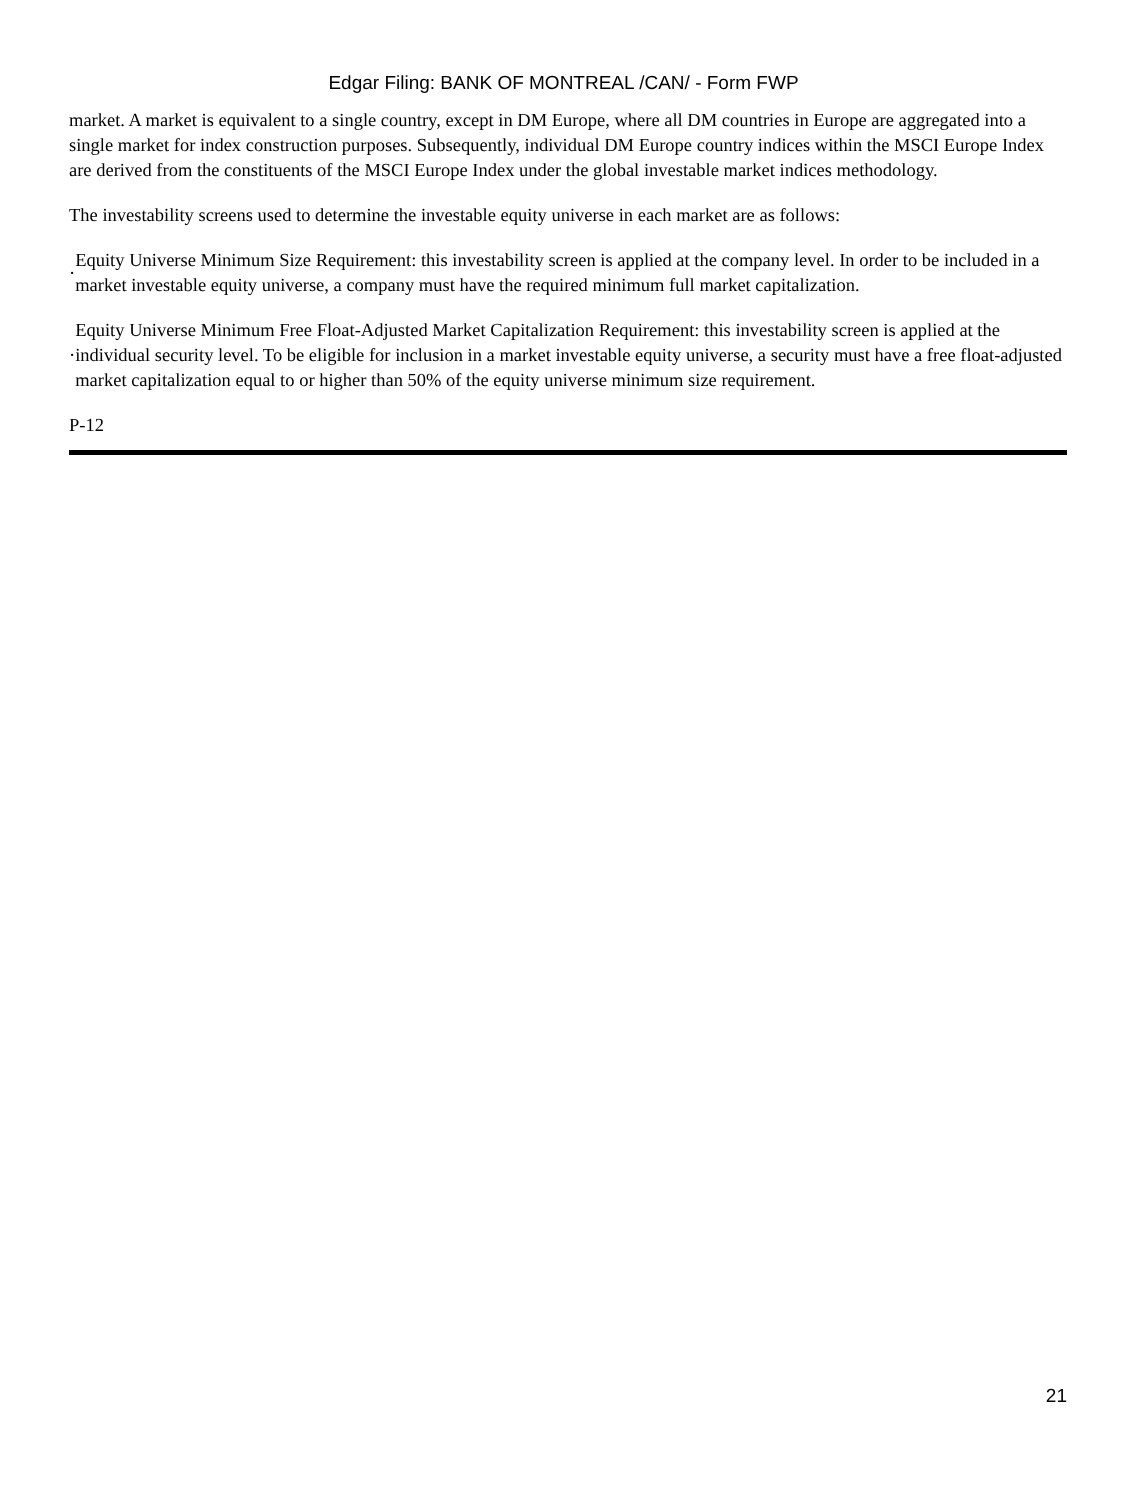Edgar Filing: BANK OF MONTREAL /CAN/ - Form FWP
market. A market is equivalent to a single country, except in DM Europe, where all DM countries in Europe are aggregated into a single market for index construction purposes. Subsequently, individual DM Europe country indices within the MSCI Europe Index are derived from the constituents of the MSCI Europe Index under the global investable market indices methodology.
The investability screens used to determine the investable equity universe in each market are as follows:
·
Equity Universe Minimum Size Requirement: this investability screen is applied at the company level. In order to be included in a market investable equity universe, a company must have the required minimum full market capitalization.
·
Equity Universe Minimum Free Float-Adjusted Market Capitalization Requirement: this investability screen is applied at the individual security level. To be eligible for inclusion in a market investable equity universe, a security must have a free float-adjusted market capitalization equal to or higher than 50% of the equity universe minimum size requirement.
P-12
21